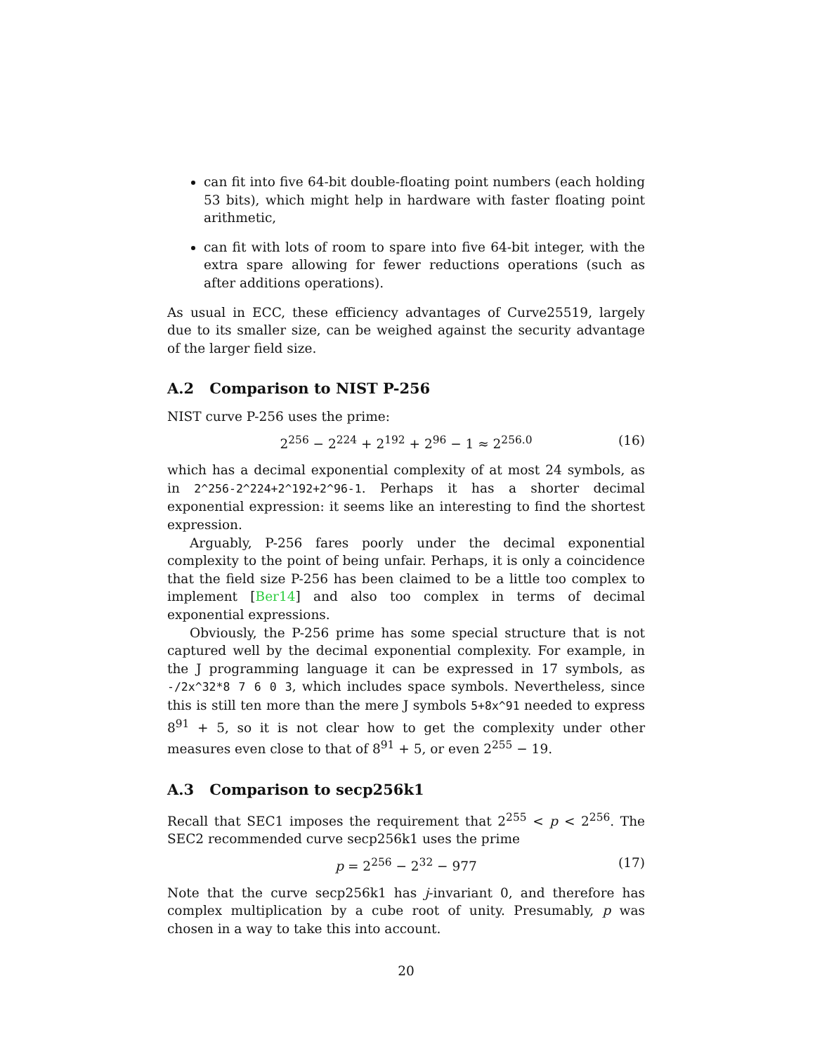can fit into five 64-bit double-floating point numbers (each holding 53 bits), which might help in hardware with faster floating point arithmetic,
can fit with lots of room to spare into five 64-bit integer, with the extra spare allowing for fewer reductions operations (such as after additions operations).
As usual in ECC, these efficiency advantages of Curve25519, largely due to its smaller size, can be weighed against the security advantage of the larger field size.
A.2 Comparison to NIST P-256
NIST curve P-256 uses the prime:
2<sup>256</sup> − 2<sup>224</sup> + 2<sup>192</sup> + 2<sup>96</sup> − 1 ≈ 2<sup>256.0</sup> (16)
which has a decimal exponential complexity of at most 24 symbols, as in 2^256-2^224+2^192+2^96-1. Perhaps it has a shorter decimal exponential expression: it seems like an interesting to find the shortest expression.
Arguably, P-256 fares poorly under the decimal exponential complexity to the point of being unfair. Perhaps, it is only a coincidence that the field size P-256 has been claimed to be a little too complex to implement [Ber14] and also too complex in terms of decimal exponential expressions.
Obviously, the P-256 prime has some special structure that is not captured well by the decimal exponential complexity. For example, in the J programming language it can be expressed in 17 symbols, as -/2x^32*8 7 6 0 3, which includes space symbols. Nevertheless, since this is still ten more than the mere J symbols 5+8x^91 needed to express 8<sup>91</sup> + 5, so it is not clear how to get the complexity under other measures even close to that of 8<sup>91</sup> + 5, or even 2<sup>255</sup> − 19.
A.3 Comparison to secp256k1
Recall that SEC1 imposes the requirement that 2<sup>255</sup> < p < 2<sup>256</sup>. The SEC2 recommended curve secp256k1 uses the prime
p = 2<sup>256</sup> − 2<sup>32</sup> − 977 (17)
Note that the curve secp256k1 has j-invariant 0, and therefore has complex multiplication by a cube root of unity. Presumably, p was chosen in a way to take this into account.
20